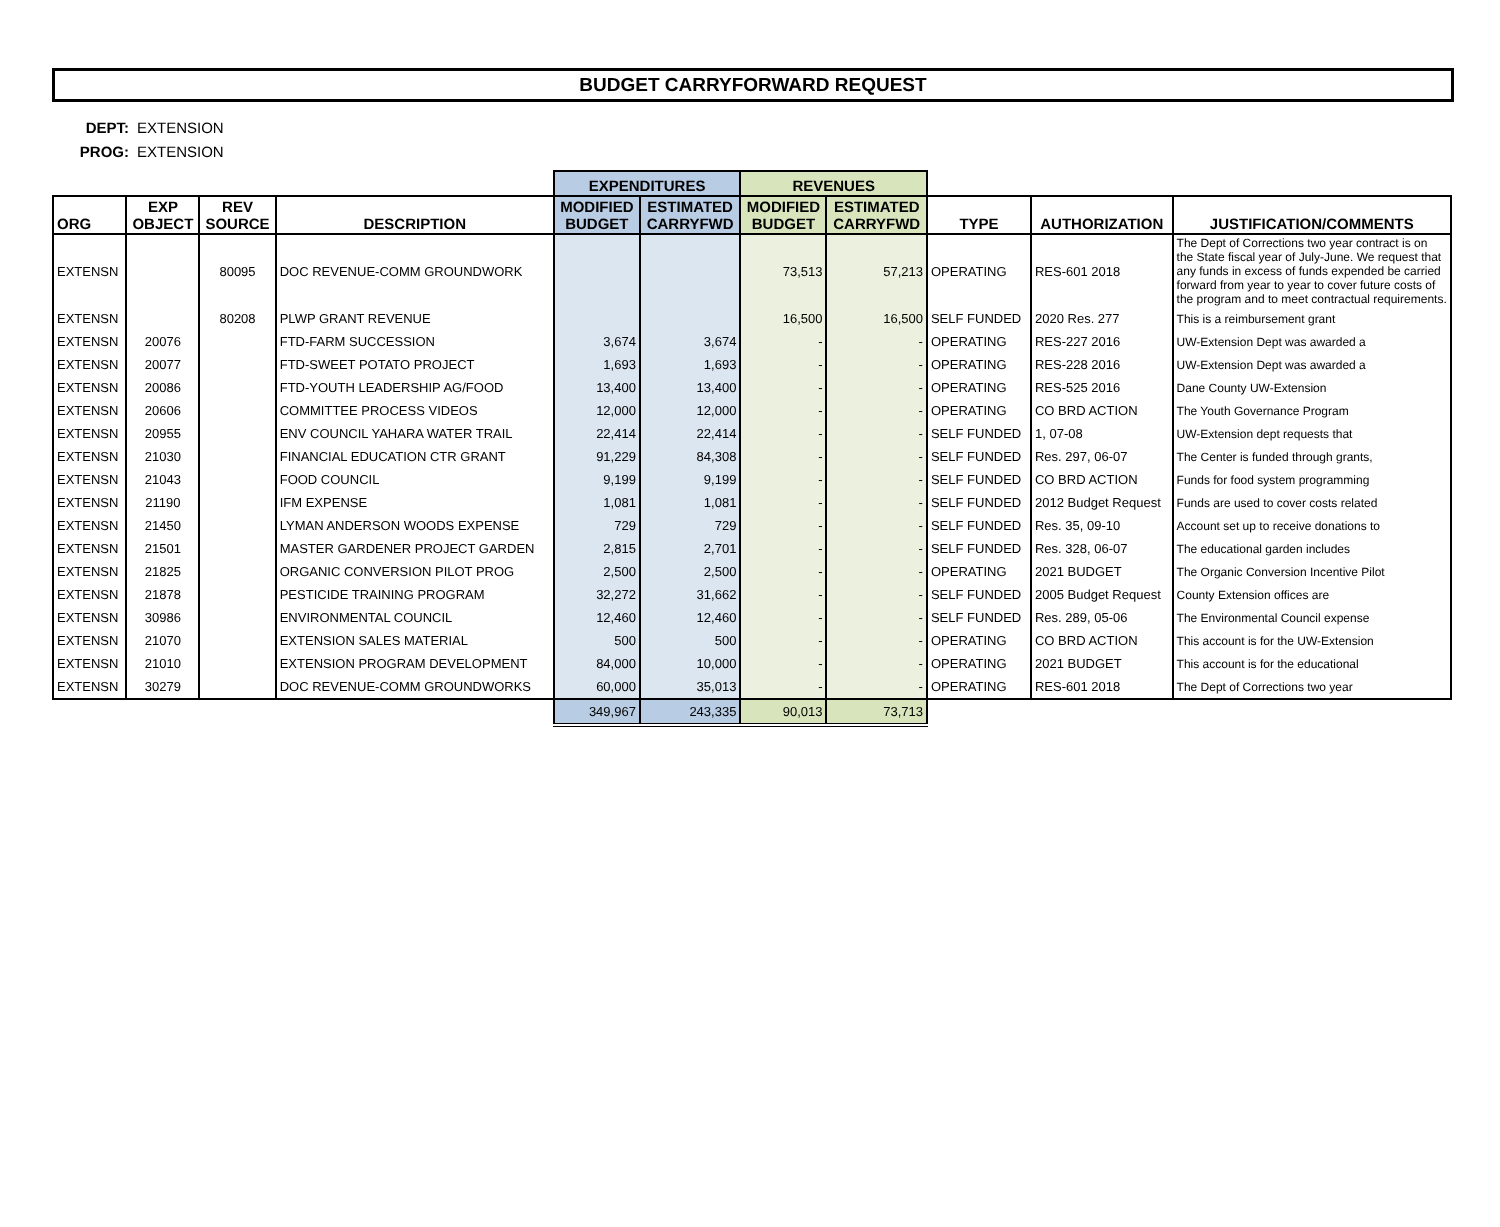BUDGET CARRYFORWARD REQUEST
DEPT: EXTENSION
PROG: EXTENSION
| | | | | EXPENDITURES | | REVENUES | | | | |
| --- | --- | --- | --- | --- | --- | --- | --- | --- | --- | --- |
| ORG | EXP OBJECT | REV SOURCE | DESCRIPTION | MODIFIED BUDGET | ESTIMATED CARRYFWD | MODIFIED BUDGET | ESTIMATED CARRYFWD | TYPE | AUTHORIZATION | JUSTIFICATION/COMMENTS |
| EXTENSN | | 80095 | DOC REVENUE-COMM GROUNDWORK | | | 73,513 | 57,213 | OPERATING | RES-601 2018 | The Dept of Corrections two year contract is on the State fiscal year of July-June. We request that any funds in excess of funds expended be carried forward from year to year to cover future costs of the program and to meet contractual requirements. |
| EXTENSN | | 80208 | PLWP GRANT REVENUE | | | 16,500 | 16,500 | SELF FUNDED | 2020 Res. 277 | This is a reimbursement grant |
| EXTENSN | 20076 | | FTD-FARM SUCCESSION | 3,674 | 3,674 | - | - | OPERATING | RES-227 2016 | UW-Extension Dept was awarded a |
| EXTENSN | 20077 | | FTD-SWEET POTATO PROJECT | 1,693 | 1,693 | - | - | OPERATING | RES-228 2016 | UW-Extension Dept was awarded a |
| EXTENSN | 20086 | | FTD-YOUTH LEADERSHIP AG/FOOD | 13,400 | 13,400 | - | - | OPERATING | RES-525 2016 | Dane County UW-Extension |
| EXTENSN | 20606 | | COMMITTEE PROCESS VIDEOS | 12,000 | 12,000 | - | - | OPERATING | CO BRD ACTION | The Youth Governance Program |
| EXTENSN | 20955 | | ENV COUNCIL YAHARA WATER TRAIL | 22,414 | 22,414 | - | - | SELF FUNDED | 1, 07-08 | UW-Extension dept requests that |
| EXTENSN | 21030 | | FINANCIAL EDUCATION CTR GRANT | 91,229 | 84,308 | - | - | SELF FUNDED | Res. 297, 06-07 | The Center is funded through grants, |
| EXTENSN | 21043 | | FOOD COUNCIL | 9,199 | 9,199 | - | - | SELF FUNDED | CO BRD ACTION | Funds for food system programming |
| EXTENSN | 21190 | | IFM EXPENSE | 1,081 | 1,081 | - | - | SELF FUNDED | 2012 Budget Request | Funds are used to cover costs related |
| EXTENSN | 21450 | | LYMAN ANDERSON WOODS EXPENSE | 729 | 729 | - | - | SELF FUNDED | Res. 35, 09-10 | Account set up to receive donations to |
| EXTENSN | 21501 | | MASTER GARDENER PROJECT GARDEN | 2,815 | 2,701 | - | - | SELF FUNDED | Res. 328, 06-07 | The educational garden includes |
| EXTENSN | 21825 | | ORGANIC CONVERSION PILOT PROG | 2,500 | 2,500 | - | - | OPERATING | 2021 BUDGET | The Organic Conversion Incentive Pilot |
| EXTENSN | 21878 | | PESTICIDE TRAINING PROGRAM | 32,272 | 31,662 | - | - | SELF FUNDED | 2005 Budget Request | County Extension offices are |
| EXTENSN | 30986 | | ENVIRONMENTAL COUNCIL | 12,460 | 12,460 | - | - | SELF FUNDED | Res. 289, 05-06 | The Environmental Council expense |
| EXTENSN | 21070 | | EXTENSION SALES MATERIAL | 500 | 500 | - | - | OPERATING | CO BRD ACTION | This account is for the UW-Extension |
| EXTENSN | 21010 | | EXTENSION PROGRAM DEVELOPMENT | 84,000 | 10,000 | - | - | OPERATING | 2021 BUDGET | This account is for the educational |
| EXTENSN | 30279 | | DOC REVENUE-COMM GROUNDWORKS | 60,000 | 35,013 | - | - | OPERATING | RES-601 2018 | The Dept of Corrections two year |
| | | | | 349,967 | 243,335 | 90,013 | 73,713 | | | |